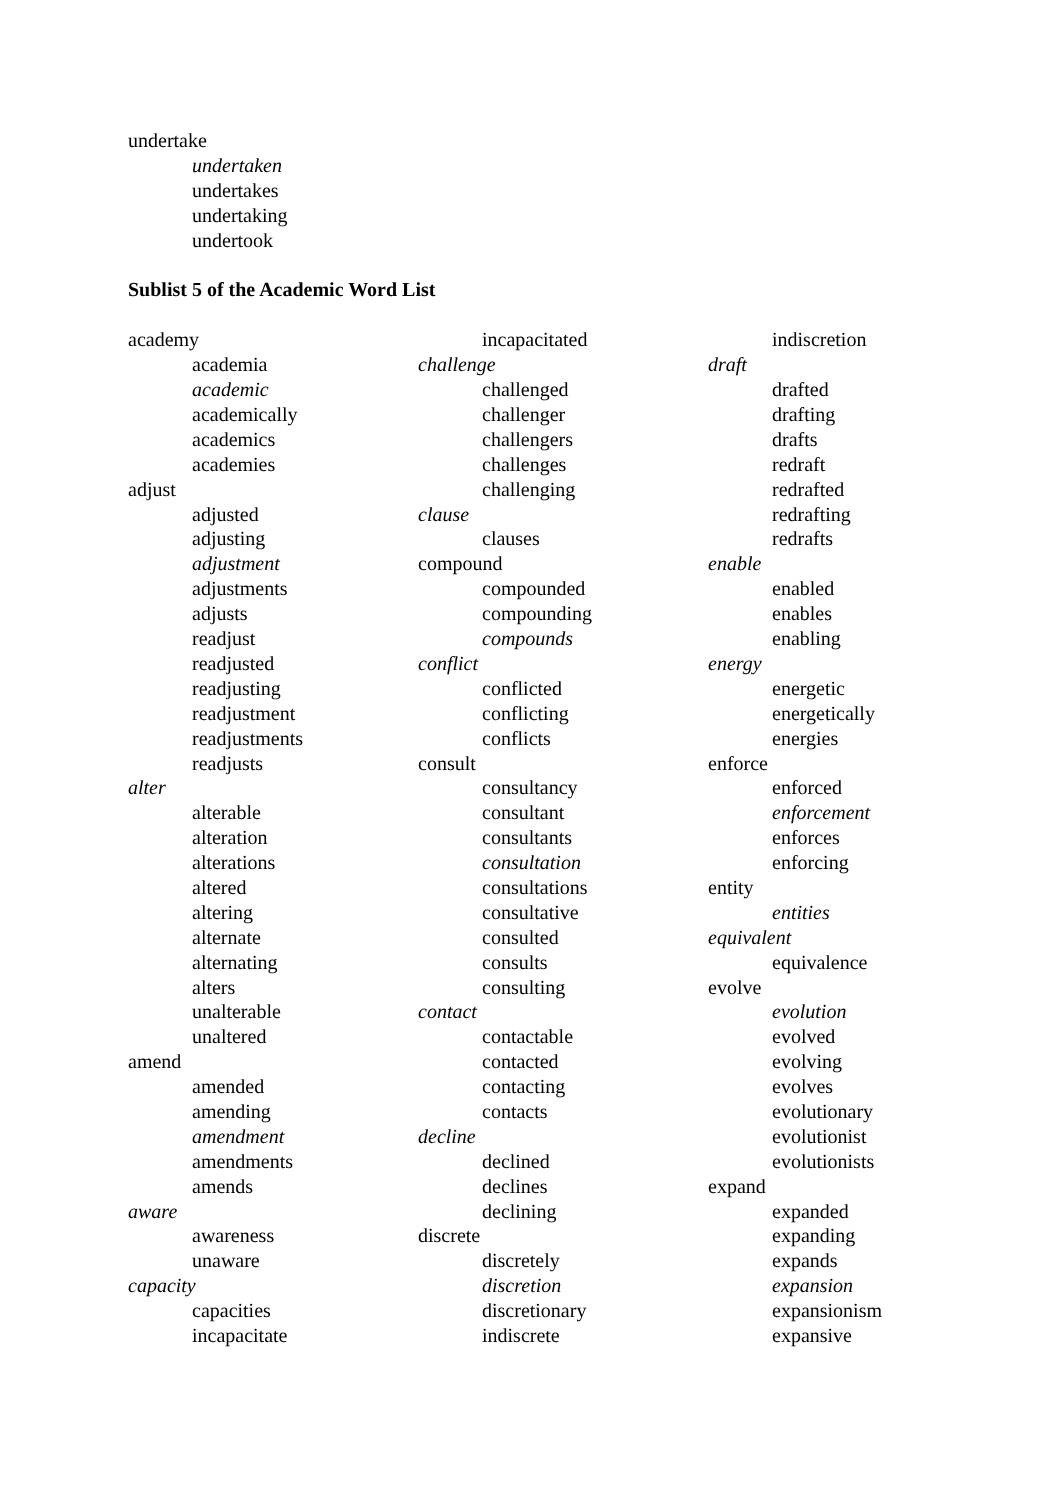undertake
undertaken
undertakes
undertaking
undertook
Sublist 5 of the Academic Word List
academy
academia
academic
academically
academics
academies
adjust
adjusted
adjusting
adjustment
adjustments
adjusts
readjust
readjusted
readjusting
readjustment
readjustments
readjusts
alter
alterable
alteration
alterations
altered
altering
alternate
alternating
alters
unalterable
unaltered
amend
amended
amending
amendment
amendments
amends
aware
awareness
unaware
capacity
capacities
incapacitate
incapacitated
challenge
challenged
challenger
challengers
challenges
challenging
clause
clauses
compound
compounded
compounding
compounds
conflict
conflicted
conflicting
conflicts
consult
consultancy
consultant
consultants
consultation
consultations
consultative
consulted
consults
consulting
contact
contactable
contacted
contacting
contacts
decline
declined
declines
declining
discrete
discretely
discretion
discretionary
indiscrete
indiscretion
draft
drafted
drafting
drafts
redraft
redrafted
redrafting
redrafts
enable
enabled
enables
enabling
energy
energetic
energetically
energies
enforce
enforced
enforcement
enforces
enforcing
entity
entities
equivalent
equivalence
evolve
evolution
evolved
evolving
evolves
evolutionary
evolutionist
evolutionists
expand
expanded
expanding
expands
expansion
expansionism
expansive